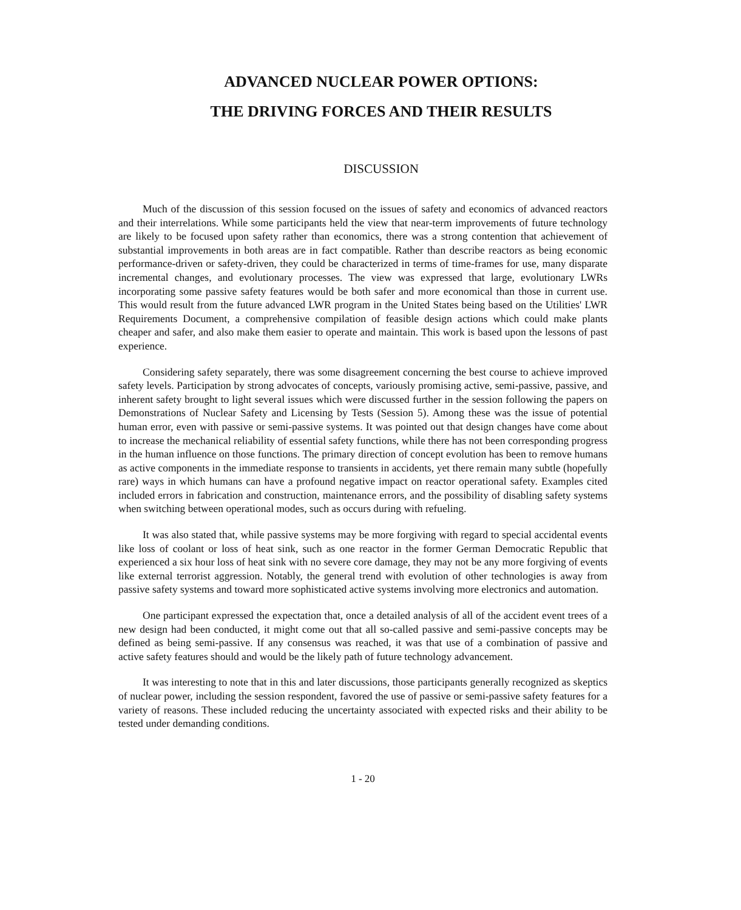ADVANCED NUCLEAR POWER OPTIONS:
THE DRIVING FORCES AND THEIR RESULTS
DISCUSSION
Much of the discussion of this session focused on the issues of safety and economics of advanced reactors and their interrelations. While some participants held the view that near-term improvements of future technology are likely to be focused upon safety rather than economics, there was a strong contention that achievement of substantial improvements in both areas are in fact compatible. Rather than describe reactors as being economic performance-driven or safety-driven, they could be characterized in terms of time-frames for use, many disparate incremental changes, and evolutionary processes. The view was expressed that large, evolutionary LWRs incorporating some passive safety features would be both safer and more economical than those in current use. This would result from the future advanced LWR program in the United States being based on the Utilities' LWR Requirements Document, a comprehensive compilation of feasible design actions which could make plants cheaper and safer, and also make them easier to operate and maintain. This work is based upon the lessons of past experience.
Considering safety separately, there was some disagreement concerning the best course to achieve improved safety levels. Participation by strong advocates of concepts, variously promising active, semi-passive, passive, and inherent safety brought to light several issues which were discussed further in the session following the papers on Demonstrations of Nuclear Safety and Licensing by Tests (Session 5). Among these was the issue of potential human error, even with passive or semi-passive systems. It was pointed out that design changes have come about to increase the mechanical reliability of essential safety functions, while there has not been corresponding progress in the human influence on those functions. The primary direction of concept evolution has been to remove humans as active components in the immediate response to transients in accidents, yet there remain many subtle (hopefully rare) ways in which humans can have a profound negative impact on reactor operational safety. Examples cited included errors in fabrication and construction, maintenance errors, and the possibility of disabling safety systems when switching between operational modes, such as occurs during with refueling.
It was also stated that, while passive systems may be more forgiving with regard to special accidental events like loss of coolant or loss of heat sink, such as one reactor in the former German Democratic Republic that experienced a six hour loss of heat sink with no severe core damage, they may not be any more forgiving of events like external terrorist aggression. Notably, the general trend with evolution of other technologies is away from passive safety systems and toward more sophisticated active systems involving more electronics and automation.
One participant expressed the expectation that, once a detailed analysis of all of the accident event trees of a new design had been conducted, it might come out that all so-called passive and semi-passive concepts may be defined as being semi-passive. If any consensus was reached, it was that use of a combination of passive and active safety features should and would be the likely path of future technology advancement.
It was interesting to note that in this and later discussions, those participants generally recognized as skeptics of nuclear power, including the session respondent, favored the use of passive or semi-passive safety features for a variety of reasons. These included reducing the uncertainty associated with expected risks and their ability to be tested under demanding conditions.
1 - 20